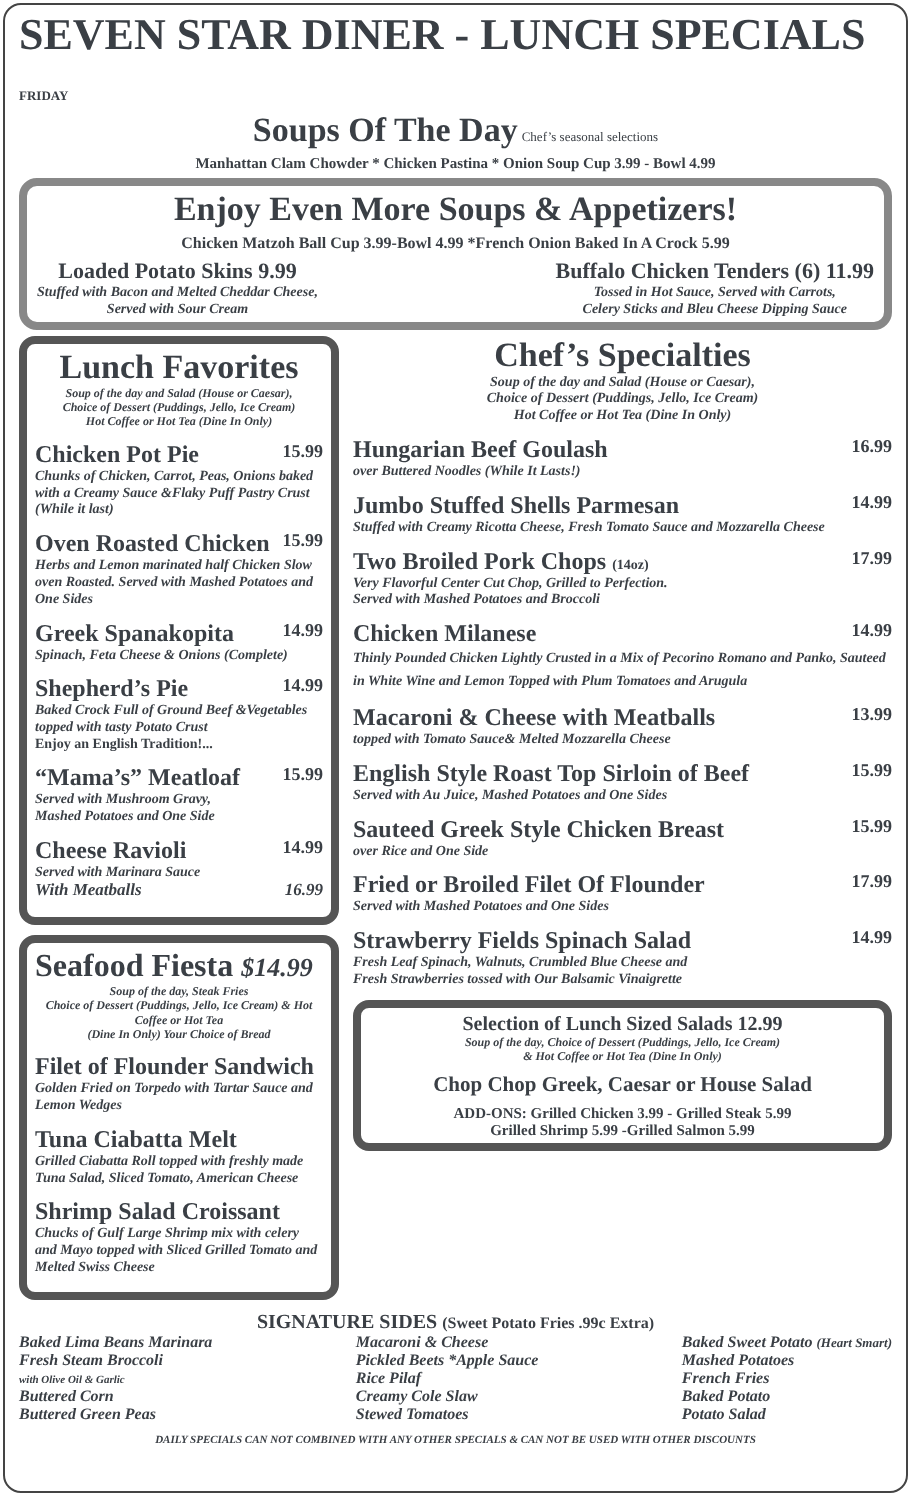SEVEN STAR DINER - LUNCH SPECIALS FRIDAY
Soups Of The Day Chef’s seasonal selections
Manhattan Clam Chowder * Chicken Pastina * Onion Soup Cup 3.99 - Bowl 4.99
Enjoy Even More Soups & Appetizers!
Chicken Matzoh Ball Cup 3.99-Bowl 4.99 *French Onion Baked In A Crock 5.99
Loaded Potato Skins 9.99
Stuffed with Bacon and Melted Cheddar Cheese,
Served with Sour Cream
Buffalo Chicken Tenders (6) 11.99
Tossed in Hot Sauce, Served with Carrots,
Celery Sticks and Bleu Cheese Dipping Sauce
Lunch Favorites
Soup of the day and Salad (House or Caesar),
Choice of Dessert (Puddings, Jello, Ice Cream)
Hot Coffee or Hot Tea (Dine In Only)
Chicken Pot Pie 15.99
Chunks of Chicken, Carrot, Peas, Onions baked with a Creamy Sauce &Flaky Puff Pastry Crust (While it last)
Oven Roasted Chicken 15.99
Herbs and Lemon marinated half Chicken Slow oven Roasted. Served with Mashed Potatoes and One Sides
Greek Spanakopita 14.99
Spinach, Feta Cheese & Onions (Complete)
Shepherd’s Pie 14.99
Baked Crock Full of Ground Beef &Vegetables topped with tasty Potato Crust
Enjoy an English Tradition!...
“Mama’s” Meatloaf 15.99
Served with Mushroom Gravy,
Mashed Potatoes and One Side
Cheese Ravioli 14.99
Served with Marinara Sauce
With Meatballs 16.99
Seafood Fiesta $14.99
Soup of the day, Steak Fries
Choice of Dessert (Puddings, Jello, Ice Cream) & Hot Coffee or Hot Tea
(Dine In Only) Your Choice of Bread
Filet of Flounder Sandwich
Golden Fried on Torpedo with Tartar Sauce and Lemon Wedges
Tuna Ciabatta Melt
Grilled Ciabatta Roll topped with freshly made Tuna Salad, Sliced Tomato, American Cheese
Shrimp Salad Croissant
Chucks of Gulf Large Shrimp mix with celery and Mayo topped with Sliced Grilled Tomato and Melted Swiss Cheese
Chef’s Specialties
Soup of the day and Salad (House or Caesar),
Choice of Dessert (Puddings, Jello, Ice Cream)
Hot Coffee or Hot Tea (Dine In Only)
Hungarian Beef Goulash 16.99
over Buttered Noodles (While It Lasts!)
Jumbo Stuffed Shells Parmesan 14.99
Stuffed with Creamy Ricotta Cheese, Fresh Tomato Sauce and Mozzarella Cheese
Two Broiled Pork Chops (14oz) 17.99
Very Flavorful Center Cut Chop, Grilled to Perfection.
Served with Mashed Potatoes and Broccoli
Chicken Milanese 14.99
Thinly Pounded Chicken Lightly Crusted in a Mix of Pecorino Romano and Panko, Sauteed in White Wine and Lemon Topped with Plum Tomatoes and Arugula
Macaroni & Cheese with Meatballs 13.99
topped with Tomato Sauce& Melted Mozzarella Cheese
English Style Roast Top Sirloin of Beef 15.99
Served with Au Juice, Mashed Potatoes and One Sides
Sauteed Greek Style Chicken Breast 15.99
over Rice and One Side
Fried or Broiled Filet Of Flounder 17.99
Served with Mashed Potatoes and One Sides
Strawberry Fields Spinach Salad 14.99
Fresh Leaf Spinach, Walnuts, Crumbled Blue Cheese and
Fresh Strawberries tossed with Our Balsamic Vinaigrette
Selection of Lunch Sized Salads 12.99
Soup of the day, Choice of Dessert (Puddings, Jello, Ice Cream)
& Hot Coffee or Hot Tea (Dine In Only)
Chop Chop Greek, Caesar or House Salad
ADD-ONS: Grilled Chicken 3.99 - Grilled Steak 5.99
Grilled Shrimp 5.99 -Grilled Salmon 5.99
SIGNATURE SIDES (Sweet Potato Fries .99c Extra)
Baked Lima Beans Marinara
Fresh Steam Broccoli
with Olive Oil & Garlic
Buttered Corn
Buttered Green Peas
Macaroni & Cheese
Pickled Beets *Apple Sauce
Rice Pilaf
Creamy Cole Slaw
Stewed Tomatoes
Baked Sweet Potato (Heart Smart)
Mashed Potatoes
French Fries
Baked Potato
Potato Salad
DAILY SPECIALS CAN NOT COMBINED WITH ANY OTHER SPECIALS & CAN NOT BE USED WITH OTHER DISCOUNTS